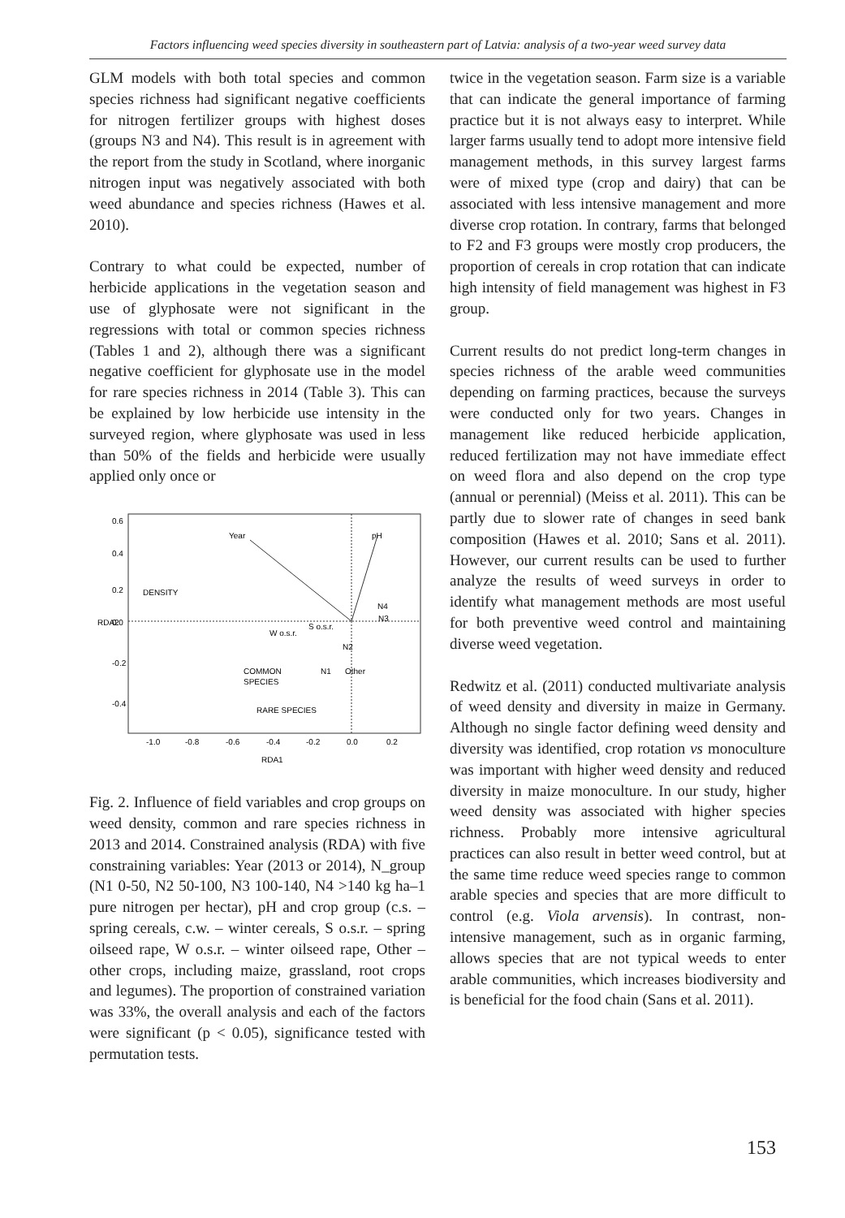Factors influencing weed species diversity in southeastern part of Latvia: analysis of a two-year weed survey data
GLM models with both total species and common species richness had significant negative coefficients for nitrogen fertilizer groups with highest doses (groups N3 and N4). This result is in agreement with the report from the study in Scotland, where inorganic nitrogen input was negatively associated with both weed abundance and species richness (Hawes et al. 2010).
Contrary to what could be expected, number of herbicide applications in the vegetation season and use of glyphosate were not significant in the regressions with total or common species richness (Tables 1 and 2), although there was a significant negative coefficient for glyphosate use in the model for rare species richness in 2014 (Table 3). This can be explained by low herbicide use intensity in the surveyed region, where glyphosate was used in less than 50% of the fields and herbicide were usually applied only once or
Year
pH
DENSITY
W o.s.r.
S o.s.r.
N1
N4
N2
N3
Other
COMMON
SPECIES
RARE SPECIES
-1.0
-0.8
-0.6
-0.4
-0.2
0.0
0.2
RDA1
RDA2
0.6
0.4
0.2
0.0
-0.2
-0.4
Fig. 2. Influence of field variables and crop groups on weed density, common and rare species richness in 2013 and 2014. Constrained analysis (RDA) with five constraining variables: Year (2013 or 2014), N_group (N1 0-50, N2 50-100, N3 100-140, N4 >140 kg ha–1 pure nitrogen per hectar), pH and crop group (c.s. – spring cereals, c.w. – winter cereals, S o.s.r. – spring oilseed rape, W o.s.r. – winter oilseed rape, Other – other crops, including maize, grassland, root crops and legumes). The proportion of constrained variation was 33%, the overall analysis and each of the factors were significant (p < 0.05), significance tested with permutation tests.
twice in the vegetation season. Farm size is a variable that can indicate the general importance of farming practice but it is not always easy to interpret. While larger farms usually tend to adopt more intensive field management methods, in this survey largest farms were of mixed type (crop and dairy) that can be associated with less intensive management and more diverse crop rotation. In contrary, farms that belonged to F2 and F3 groups were mostly crop producers, the proportion of cereals in crop rotation that can indicate high intensity of field management was highest in F3 group.
Current results do not predict long-term changes in species richness of the arable weed communities depending on farming practices, because the surveys were conducted only for two years. Changes in management like reduced herbicide application, reduced fertilization may not have immediate effect on weed flora and also depend on the crop type (annual or perennial) (Meiss et al. 2011). This can be partly due to slower rate of changes in seed bank composition (Hawes et al. 2010; Sans et al. 2011). However, our current results can be used to further analyze the results of weed surveys in order to identify what management methods are most useful for both preventive weed control and maintaining diverse weed vegetation.
Redwitz et al. (2011) conducted multivariate analysis of weed density and diversity in maize in Germany. Although no single factor defining weed density and diversity was identified, crop rotation vs monoculture was important with higher weed density and reduced diversity in maize monoculture. In our study, higher weed density was associated with higher species richness. Probably more intensive agricultural practices can also result in better weed control, but at the same time reduce weed species range to common arable species and species that are more difficult to control (e.g. Viola arvensis). In contrast, non-intensive management, such as in organic farming, allows species that are not typical weeds to enter arable communities, which increases biodiversity and is beneficial for the food chain (Sans et al. 2011).
153